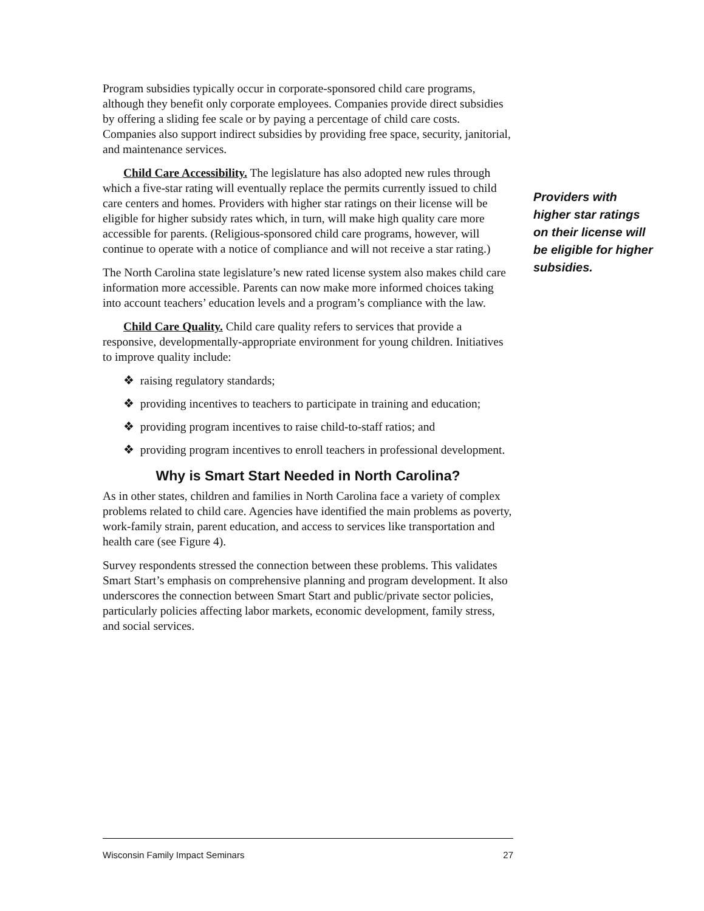Program subsidies typically occur in corporate-sponsored child care programs, although they benefit only corporate employees. Companies provide direct subsidies by offering a sliding fee scale or by paying a percentage of child care costs. Companies also support indirect subsidies by providing free space, security, janitorial, and maintenance services.
Child Care Accessibility. The legislature has also adopted new rules through which a five-star rating will eventually replace the permits currently issued to child care centers and homes. Providers with higher star ratings on their license will be eligible for higher subsidy rates which, in turn, will make high quality care more accessible for parents. (Religious-sponsored child care programs, however, will continue to operate with a notice of compliance and will not receive a star rating.)
The North Carolina state legislature’s new rated license system also makes child care information more accessible. Parents can now make more informed choices taking into account teachers’ education levels and a program’s compliance with the law.
Child Care Quality. Child care quality refers to services that provide a responsive, developmentally-appropriate environment for young children. Initiatives to improve quality include:
❖ raising regulatory standards;
❖ providing incentives to teachers to participate in training and education;
❖ providing program incentives to raise child-to-staff ratios; and
❖ providing program incentives to enroll teachers in professional development.
Why is Smart Start Needed in North Carolina?
As in other states, children and families in North Carolina face a variety of complex problems related to child care. Agencies have identified the main problems as poverty, work-family strain, parent education, and access to services like transportation and health care (see Figure 4).
Survey respondents stressed the connection between these problems. This validates Smart Start’s emphasis on comprehensive planning and program development. It also underscores the connection between Smart Start and public/private sector policies, particularly policies affecting labor markets, economic development, family stress, and social services.
Providers with higher star ratings on their license will be eligible for higher subsidies.
Wisconsin Family Impact Seminars 27